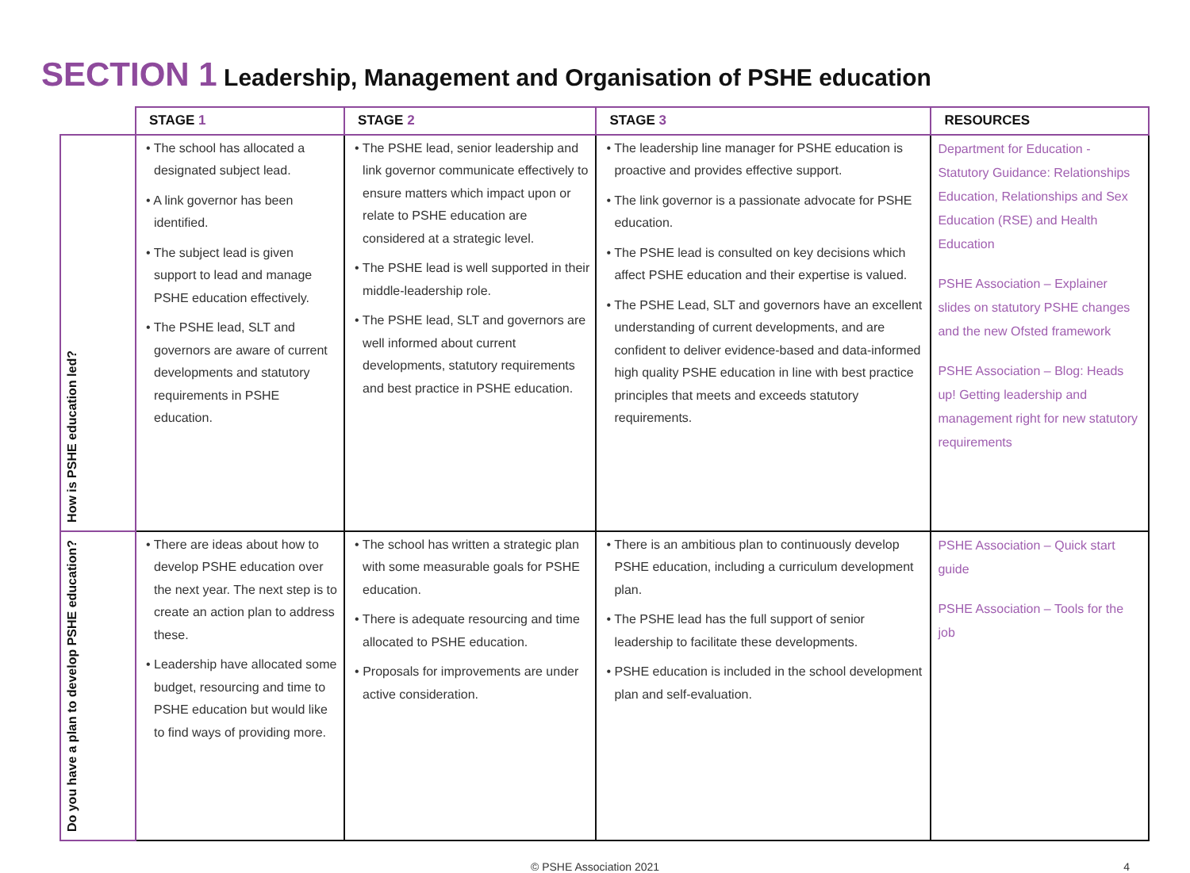SECTION 1 Leadership, Management and Organisation of PSHE education
| | STAGE 1 | STAGE 2 | STAGE 3 | RESOURCES |
| --- | --- | --- | --- | --- |
| How is PSHE education led? | • The school has allocated a designated subject lead. • A link governor has been identified. • The subject lead is given support to lead and manage PSHE education effectively. • The PSHE lead, SLT and governors are aware of current developments and statutory requirements in PSHE education. | • The PSHE lead, senior leadership and link governor communicate effectively to ensure matters which impact upon or relate to PSHE education are considered at a strategic level. • The PSHE lead is well supported in their middle-leadership role. • The PSHE lead, SLT and governors are well informed about current developments, statutory requirements and best practice in PSHE education. | • The leadership line manager for PSHE education is proactive and provides effective support. • The link governor is a passionate advocate for PSHE education. • The PSHE lead is consulted on key decisions which affect PSHE education and their expertise is valued. • The PSHE Lead, SLT and governors have an excellent understanding of current developments, and are confident to deliver evidence-based and data-informed high quality PSHE education in line with best practice principles that meets and exceeds statutory requirements. | Department for Education - Statutory Guidance: Relationships Education, Relationships and Sex Education (RSE) and Health Education PSHE Association – Explainer slides on statutory PSHE changes and the new Ofsted framework PSHE Association – Blog: Heads up! Getting leadership and management right for new statutory requirements |
| Do you have a plan to develop PSHE education? | • There are ideas about how to develop PSHE education over the next year. The next step is to create an action plan to address these. • Leadership have allocated some budget, resourcing and time to PSHE education but would like to find ways of providing more. | • The school has written a strategic plan with some measurable goals for PSHE education. • There is adequate resourcing and time allocated to PSHE education. • Proposals for improvements are under active consideration. | • There is an ambitious plan to continuously develop PSHE education, including a curriculum development plan. • The PSHE lead has the full support of senior leadership to facilitate these developments. • PSHE education is included in the school development plan and self-evaluation. | PSHE Association – Quick start guide PSHE Association – Tools for the job |
© PSHE Association 2021 4